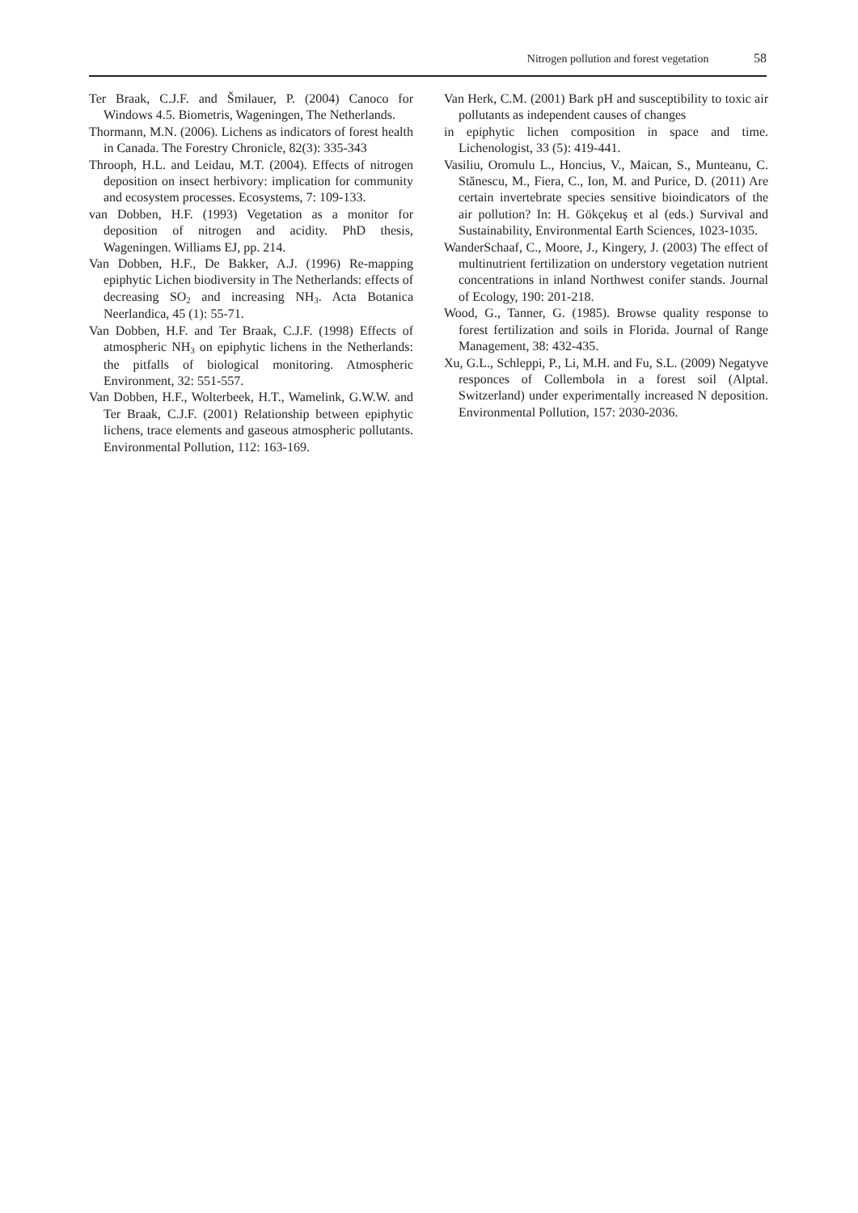Nitrogen pollution and forest vegetation 58
Ter Braak, C.J.F. and Šmilauer, P. (2004) Canoco for Windows 4.5. Biometris, Wageningen, The Netherlands.
Thormann, M.N. (2006). Lichens as indicators of forest health in Canada. The Forestry Chronicle, 82(3): 335-343
Throoph, H.L. and Leidau, M.T. (2004). Effects of nitrogen deposition on insect herbivory: implication for community and ecosystem processes. Ecosystems, 7: 109-133.
van Dobben, H.F. (1993) Vegetation as a monitor for deposition of nitrogen and acidity. PhD thesis, Wageningen. Williams EJ, pp. 214.
Van Dobben, H.F., De Bakker, A.J. (1996) Re-mapping epiphytic Lichen biodiversity in The Netherlands: effects of decreasing SO<sub>2</sub> and increasing NH<sub>3</sub>. Acta Botanica Neerlandica, 45 (1): 55-71.
Van Dobben, H.F. and Ter Braak, C.J.F. (1998) Effects of atmospheric NH<sub>3</sub> on epiphytic lichens in the Netherlands: the pitfalls of biological monitoring. Atmospheric Environment, 32: 551-557.
Van Dobben, H.F., Wolterbeek, H.T., Wamelink, G.W.W. and Ter Braak, C.J.F. (2001) Relationship between epiphytic lichens, trace elements and gaseous atmospheric pollutants. Environmental Pollution, 112: 163-169.
Van Herk, C.M. (2001) Bark pH and susceptibility to toxic air pollutants as independent causes of changes
in epiphytic lichen composition in space and time. Lichenologist, 33 (5): 419-441.
Vasiliu, Oromulu L., Honcius, V., Maican, S., Munteanu, C. Stănescu, M., Fiera, C., Ion, M. and Purice, D. (2011) Are certain invertebrate species sensitive bioindicators of the air pollution? In: H. Gökçekuş et al (eds.) Survival and Sustainability, Environmental Earth Sciences, 1023-1035.
WanderSchaaf, C., Moore, J., Kingery, J. (2003) The effect of multinutrient fertilization on understory vegetation nutrient concentrations in inland Northwest conifer stands. Journal of Ecology, 190: 201-218.
Wood, G., Tanner, G. (1985). Browse quality response to forest fertilization and soils in Florida. Journal of Range Management, 38: 432-435.
Xu, G.L., Schleppi, P., Li, M.H. and Fu, S.L. (2009) Negatyve responces of Collembola in a forest soil (Alptal. Switzerland) under experimentally increased N deposition. Environmental Pollution, 157: 2030-2036.